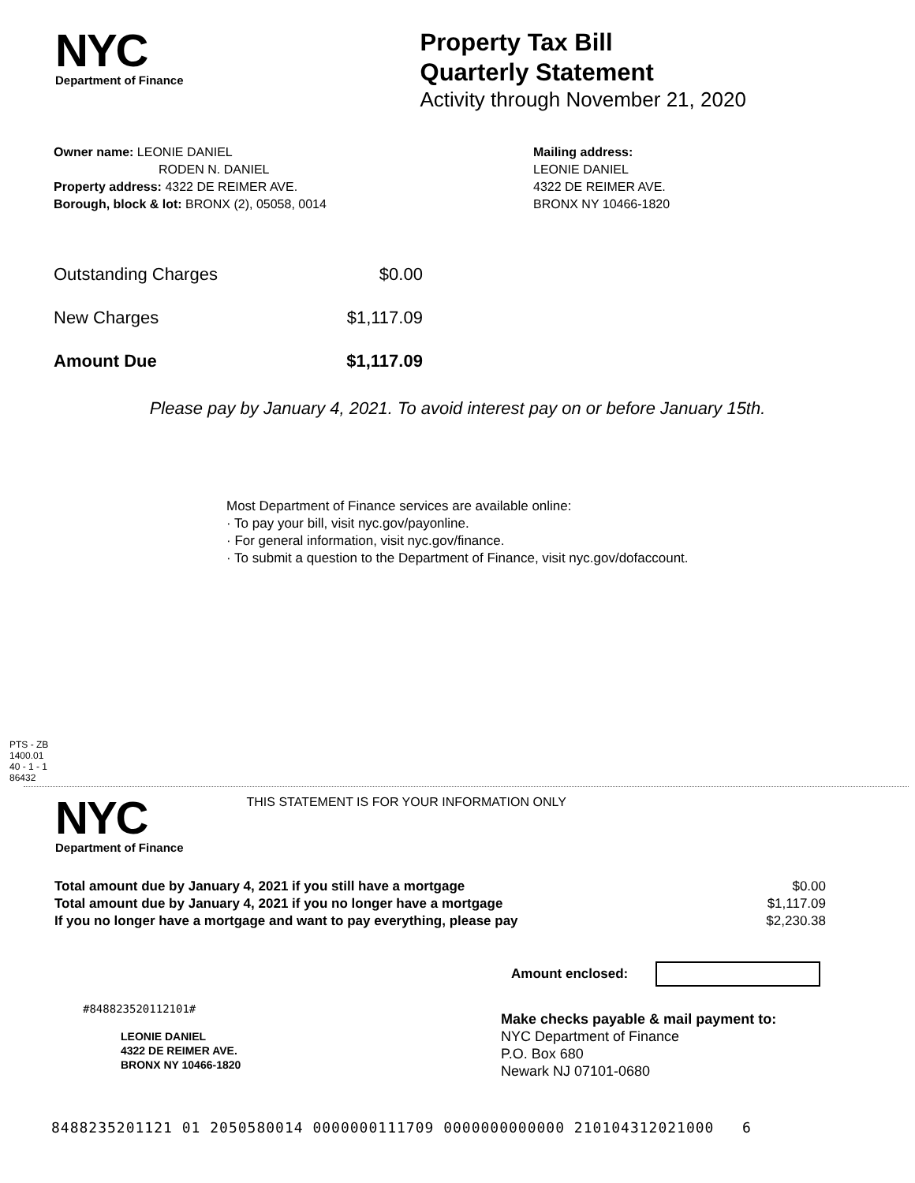NYC
Department of Finance
Property Tax Bill
Quarterly Statement
Activity through November 21, 2020
Owner name: LEONIE DANIEL
RODEN N. DANIEL
Property address: 4322 DE REIMER AVE.
Borough, block & lot: BRONX (2), 05058, 0014
Mailing address:
LEONIE DANIEL
4322 DE REIMER AVE.
BRONX NY 10466-1820
| Outstanding Charges | $0.00 |
| New Charges | $1,117.09 |
| Amount Due | $1,117.09 |
Please pay by January 4, 2021. To avoid interest pay on or before January 15th.
Most Department of Finance services are available online:
· To pay your bill, visit nyc.gov/payonline.
· For general information, visit nyc.gov/finance.
· To submit a question to the Department of Finance, visit nyc.gov/dofaccount.
PTS - ZB
1400.01
40 - 1 - 1
86432
NYC
Department of Finance
THIS STATEMENT IS FOR YOUR INFORMATION ONLY
| Total amount due by January 4, 2021 if you still have a mortgage | $0.00 |
| Total amount due by January 4, 2021 if you no longer have a mortgage | $1,117.09 |
| If you no longer have a mortgage and want to pay everything, please pay | $2,230.38 |
Amount enclosed:
#848823520112101#
LEONIE DANIEL
4322 DE REIMER AVE.
BRONX NY 10466-1820
Make checks payable & mail payment to:
NYC Department of Finance
P.O. Box 680
Newark NJ 07101-0680
8488235201121 01 2050580014 0000000111709 0000000000000 210104312021000 6